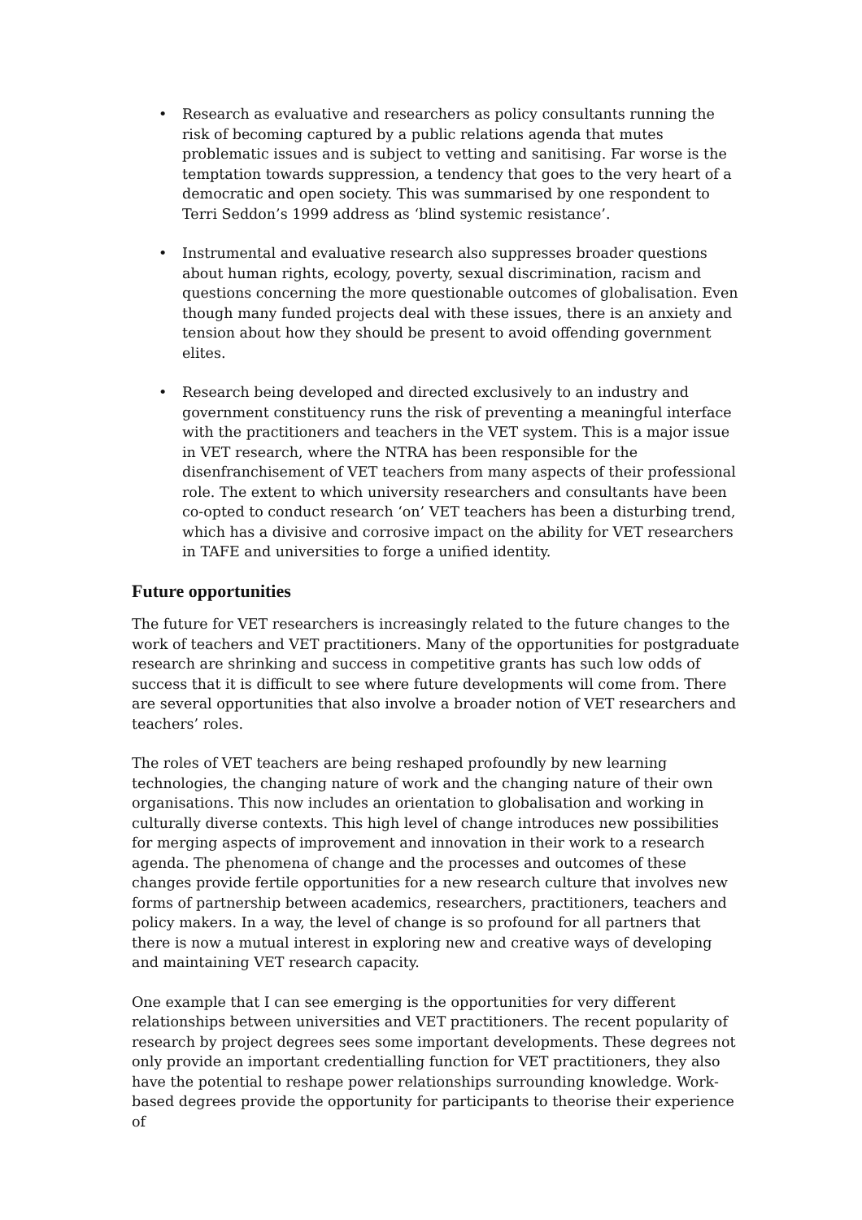• Research as evaluative and researchers as policy consultants running the risk of becoming captured by a public relations agenda that mutes problematic issues and is subject to vetting and sanitising. Far worse is the temptation towards suppression, a tendency that goes to the very heart of a democratic and open society. This was summarised by one respondent to Terri Seddon’s 1999 address as ‘blind systemic resistance’.
• Instrumental and evaluative research also suppresses broader questions about human rights, ecology, poverty, sexual discrimination, racism and questions concerning the more questionable outcomes of globalisation. Even though many funded projects deal with these issues, there is an anxiety and tension about how they should be present to avoid offending government elites.
• Research being developed and directed exclusively to an industry and government constituency runs the risk of preventing a meaningful interface with the practitioners and teachers in the VET system. This is a major issue in VET research, where the NTRA has been responsible for the disenfranchisement of VET teachers from many aspects of their professional role. The extent to which university researchers and consultants have been co-opted to conduct research ‘on’ VET teachers has been a disturbing trend, which has a divisive and corrosive impact on the ability for VET researchers in TAFE and universities to forge a unified identity.
Future opportunities
The future for VET researchers is increasingly related to the future changes to the work of teachers and VET practitioners. Many of the opportunities for postgraduate research are shrinking and success in competitive grants has such low odds of success that it is difficult to see where future developments will come from. There are several opportunities that also involve a broader notion of VET researchers and teachers’ roles.
The roles of VET teachers are being reshaped profoundly by new learning technologies, the changing nature of work and the changing nature of their own organisations. This now includes an orientation to globalisation and working in culturally diverse contexts. This high level of change introduces new possibilities for merging aspects of improvement and innovation in their work to a research agenda. The phenomena of change and the processes and outcomes of these changes provide fertile opportunities for a new research culture that involves new forms of partnership between academics, researchers, practitioners, teachers and policy makers. In a way, the level of change is so profound for all partners that there is now a mutual interest in exploring new and creative ways of developing and maintaining VET research capacity.
One example that I can see emerging is the opportunities for very different relationships between universities and VET practitioners. The recent popularity of research by project degrees sees some important developments. These degrees not only provide an important credentialling function for VET practitioners, they also have the potential to reshape power relationships surrounding knowledge. Work-based degrees provide the opportunity for participants to theorise their experience of